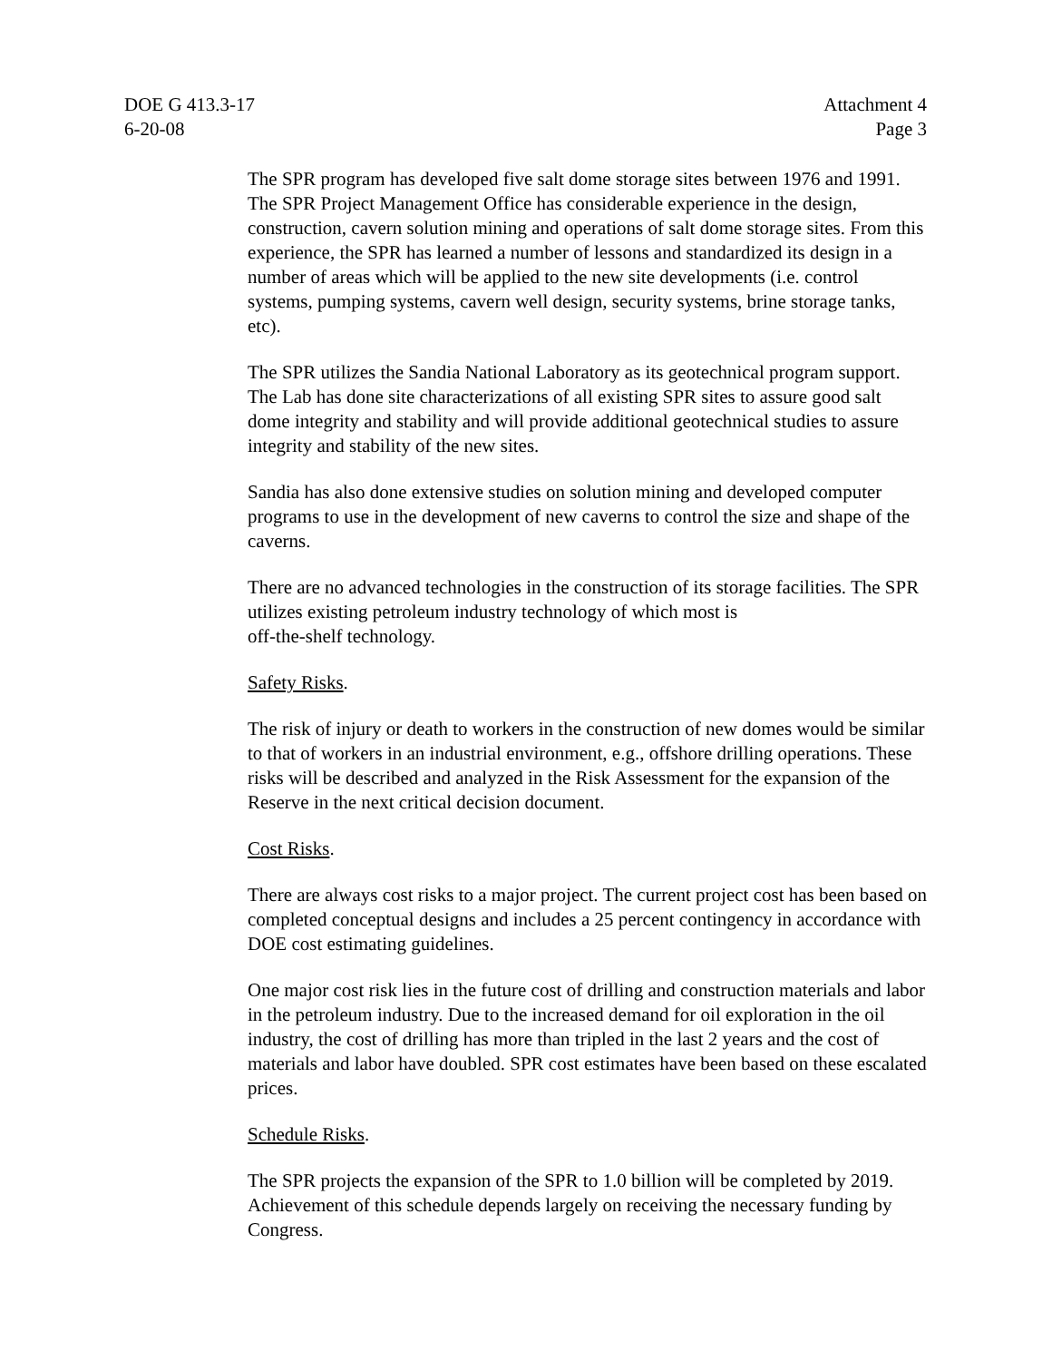DOE G 413.3-17
6-20-08
Attachment 4
Page 3
The SPR program has developed five salt dome storage sites between 1976 and 1991. The SPR Project Management Office has considerable experience in the design, construction, cavern solution mining and operations of salt dome storage sites. From this experience, the SPR has learned a number of lessons and standardized its design in a number of areas which will be applied to the new site developments (i.e. control systems, pumping systems, cavern well design, security systems, brine storage tanks, etc).
The SPR utilizes the Sandia National Laboratory as its geotechnical program support. The Lab has done site characterizations of all existing SPR sites to assure good salt dome integrity and stability and will provide additional geotechnical studies to assure integrity and stability of the new sites.
Sandia has also done extensive studies on solution mining and developed computer programs to use in the development of new caverns to control the size and shape of the caverns.
There are no advanced technologies in the construction of its storage facilities. The SPR utilizes existing petroleum industry technology of which most is
off-the-shelf technology.
Safety Risks.
The risk of injury or death to workers in the construction of new domes would be similar to that of workers in an industrial environment, e.g., offshore drilling operations. These risks will be described and analyzed in the Risk Assessment for the expansion of the Reserve in the next critical decision document.
Cost Risks.
There are always cost risks to a major project. The current project cost has been based on completed conceptual designs and includes a 25 percent contingency in accordance with DOE cost estimating guidelines.
One major cost risk lies in the future cost of drilling and construction materials and labor in the petroleum industry. Due to the increased demand for oil exploration in the oil industry, the cost of drilling has more than tripled in the last 2 years and the cost of materials and labor have doubled. SPR cost estimates have been based on these escalated prices.
Schedule Risks.
The SPR projects the expansion of the SPR to 1.0 billion will be completed by 2019. Achievement of this schedule depends largely on receiving the necessary funding by Congress.